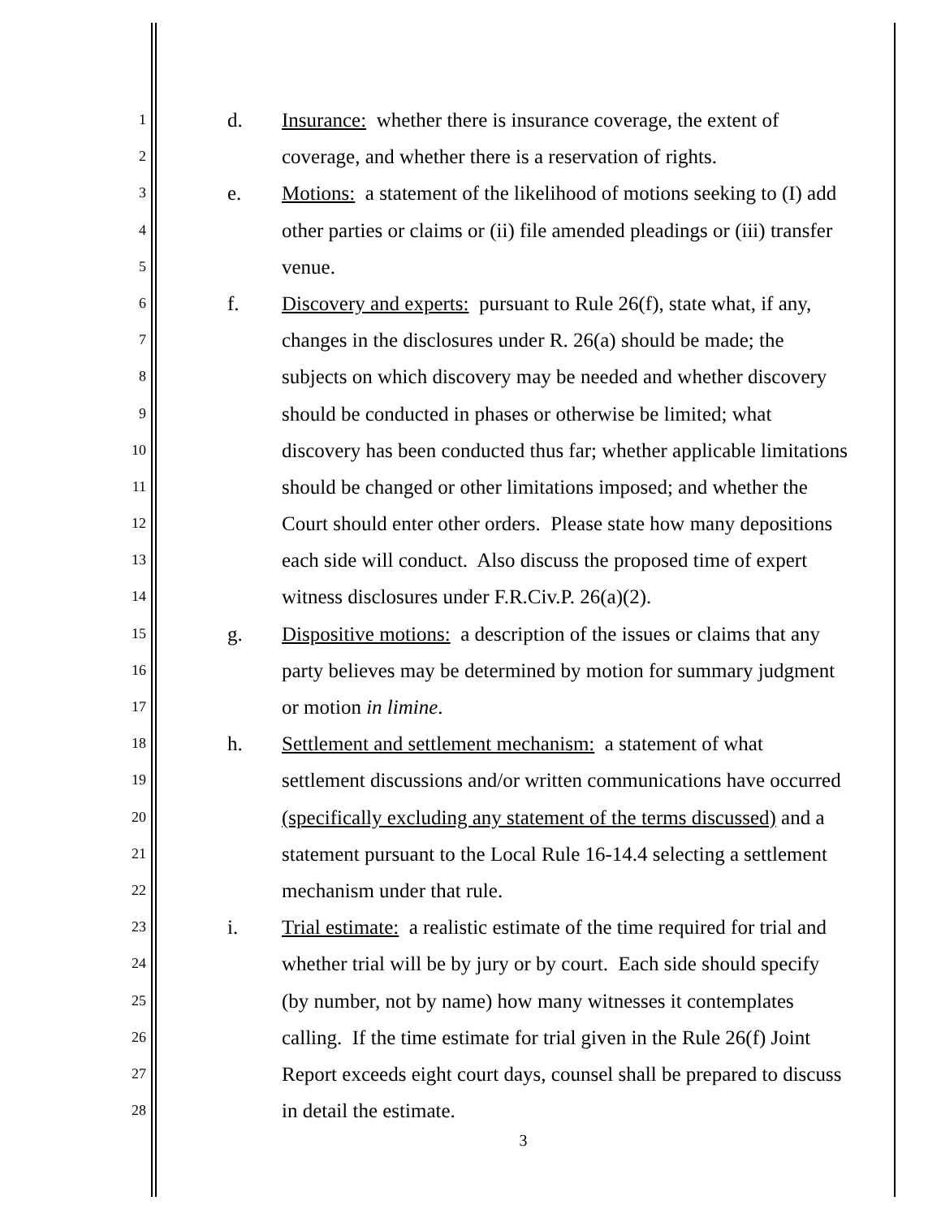1
d. Insurance: whether there is insurance coverage, the extent of
2
coverage, and whether there is a reservation of rights.
3
e. Motions: a statement of the likelihood of motions seeking to (I) add
4
other parties or claims or (ii) file amended pleadings or (iii) transfer
5
venue.
6
f. Discovery and experts: pursuant to Rule 26(f), state what, if any,
7
changes in the disclosures under R. 26(a) should be made; the
8
subjects on which discovery may be needed and whether discovery
9
should be conducted in phases or otherwise be limited; what
10
discovery has been conducted thus far; whether applicable limitations
11
should be changed or other limitations imposed; and whether the
12
Court should enter other orders. Please state how many depositions
13
each side will conduct. Also discuss the proposed time of expert
14
witness disclosures under F.R.Civ.P. 26(a)(2).
15
g. Dispositive motions: a description of the issues or claims that any
16
party believes may be determined by motion for summary judgment
17
or motion in limine.
18
h. Settlement and settlement mechanism: a statement of what
19
settlement discussions and/or written communications have occurred
20
(specifically excluding any statement of the terms discussed) and a
21
statement pursuant to the Local Rule 16-14.4 selecting a settlement
22
mechanism under that rule.
23
i. Trial estimate: a realistic estimate of the time required for trial and
24
whether trial will be by jury or by court. Each side should specify
25
(by number, not by name) how many witnesses it contemplates
26
calling. If the time estimate for trial given in the Rule 26(f) Joint
27
Report exceeds eight court days, counsel shall be prepared to discuss
28
in detail the estimate.
3